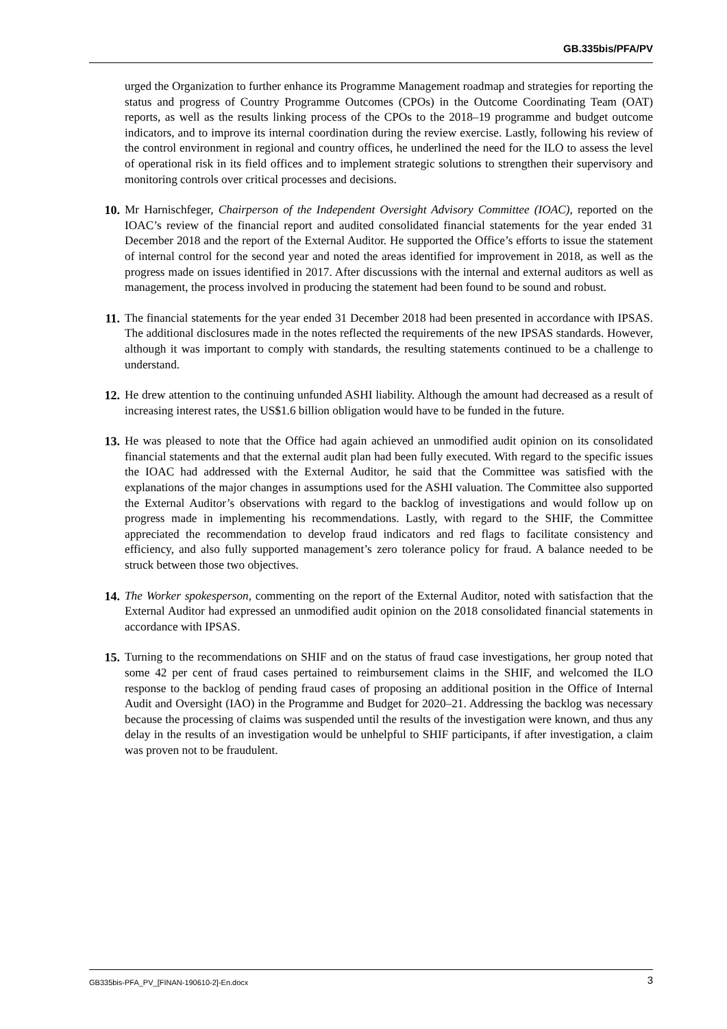GB.335bis/PFA/PV
urged the Organization to further enhance its Programme Management roadmap and strategies for reporting the status and progress of Country Programme Outcomes (CPOs) in the Outcome Coordinating Team (OAT) reports, as well as the results linking process of the CPOs to the 2018–19 programme and budget outcome indicators, and to improve its internal coordination during the review exercise. Lastly, following his review of the control environment in regional and country offices, he underlined the need for the ILO to assess the level of operational risk in its field offices and to implement strategic solutions to strengthen their supervisory and monitoring controls over critical processes and decisions.
10. Mr Harnischfeger, Chairperson of the Independent Oversight Advisory Committee (IOAC), reported on the IOAC’s review of the financial report and audited consolidated financial statements for the year ended 31 December 2018 and the report of the External Auditor. He supported the Office’s efforts to issue the statement of internal control for the second year and noted the areas identified for improvement in 2018, as well as the progress made on issues identified in 2017. After discussions with the internal and external auditors as well as management, the process involved in producing the statement had been found to be sound and robust.
11. The financial statements for the year ended 31 December 2018 had been presented in accordance with IPSAS. The additional disclosures made in the notes reflected the requirements of the new IPSAS standards. However, although it was important to comply with standards, the resulting statements continued to be a challenge to understand.
12. He drew attention to the continuing unfunded ASHI liability. Although the amount had decreased as a result of increasing interest rates, the US$1.6 billion obligation would have to be funded in the future.
13. He was pleased to note that the Office had again achieved an unmodified audit opinion on its consolidated financial statements and that the external audit plan had been fully executed. With regard to the specific issues the IOAC had addressed with the External Auditor, he said that the Committee was satisfied with the explanations of the major changes in assumptions used for the ASHI valuation. The Committee also supported the External Auditor’s observations with regard to the backlog of investigations and would follow up on progress made in implementing his recommendations. Lastly, with regard to the SHIF, the Committee appreciated the recommendation to develop fraud indicators and red flags to facilitate consistency and efficiency, and also fully supported management’s zero tolerance policy for fraud. A balance needed to be struck between those two objectives.
14. The Worker spokesperson, commenting on the report of the External Auditor, noted with satisfaction that the External Auditor had expressed an unmodified audit opinion on the 2018 consolidated financial statements in accordance with IPSAS.
15. Turning to the recommendations on SHIF and on the status of fraud case investigations, her group noted that some 42 per cent of fraud cases pertained to reimbursement claims in the SHIF, and welcomed the ILO response to the backlog of pending fraud cases of proposing an additional position in the Office of Internal Audit and Oversight (IAO) in the Programme and Budget for 2020–21. Addressing the backlog was necessary because the processing of claims was suspended until the results of the investigation were known, and thus any delay in the results of an investigation would be unhelpful to SHIF participants, if after investigation, a claim was proven not to be fraudulent.
GB335bis-PFA_PV_[FINAN-190610-2]-En.docx 3